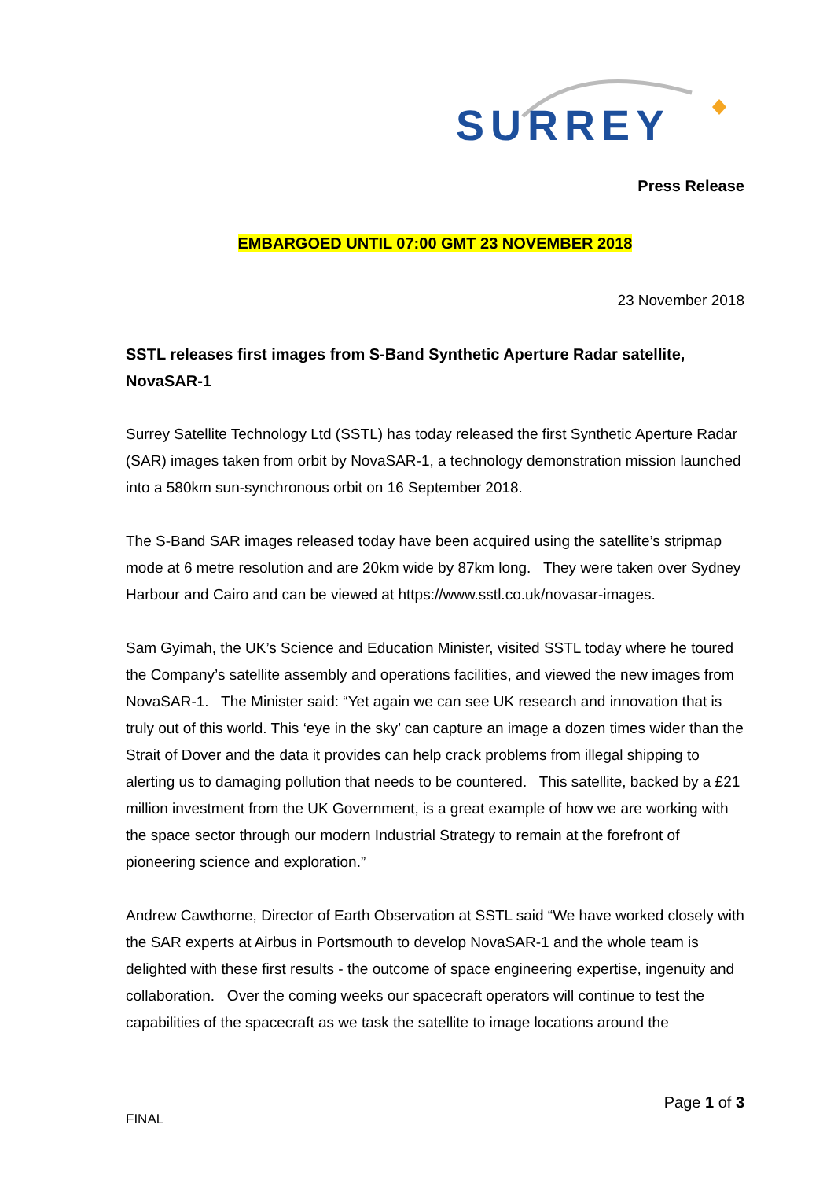SURREY
Press Release
EMBARGOED UNTIL 07:00 GMT 23 NOVEMBER 2018
23 November 2018
SSTL releases first images from S-Band Synthetic Aperture Radar satellite, NovaSAR-1
Surrey Satellite Technology Ltd (SSTL) has today released the first Synthetic Aperture Radar (SAR) images taken from orbit by NovaSAR-1, a technology demonstration mission launched into a 580km sun-synchronous orbit on 16 September 2018.
The S-Band SAR images released today have been acquired using the satellite’s stripmap mode at 6 metre resolution and are 20km wide by 87km long. They were taken over Sydney Harbour and Cairo and can be viewed at https://www.sstl.co.uk/novasar-images.
Sam Gyimah, the UK’s Science and Education Minister, visited SSTL today where he toured the Company’s satellite assembly and operations facilities, and viewed the new images from NovaSAR-1. The Minister said: “Yet again we can see UK research and innovation that is truly out of this world. This ‘eye in the sky’ can capture an image a dozen times wider than the Strait of Dover and the data it provides can help crack problems from illegal shipping to alerting us to damaging pollution that needs to be countered. This satellite, backed by a £21 million investment from the UK Government, is a great example of how we are working with the space sector through our modern Industrial Strategy to remain at the forefront of pioneering science and exploration.”
Andrew Cawthorne, Director of Earth Observation at SSTL said “We have worked closely with the SAR experts at Airbus in Portsmouth to develop NovaSAR-1 and the whole team is delighted with these first results - the outcome of space engineering expertise, ingenuity and collaboration. Over the coming weeks our spacecraft operators will continue to test the capabilities of the spacecraft as we task the satellite to image locations around the
Page 1 of 3
FINAL